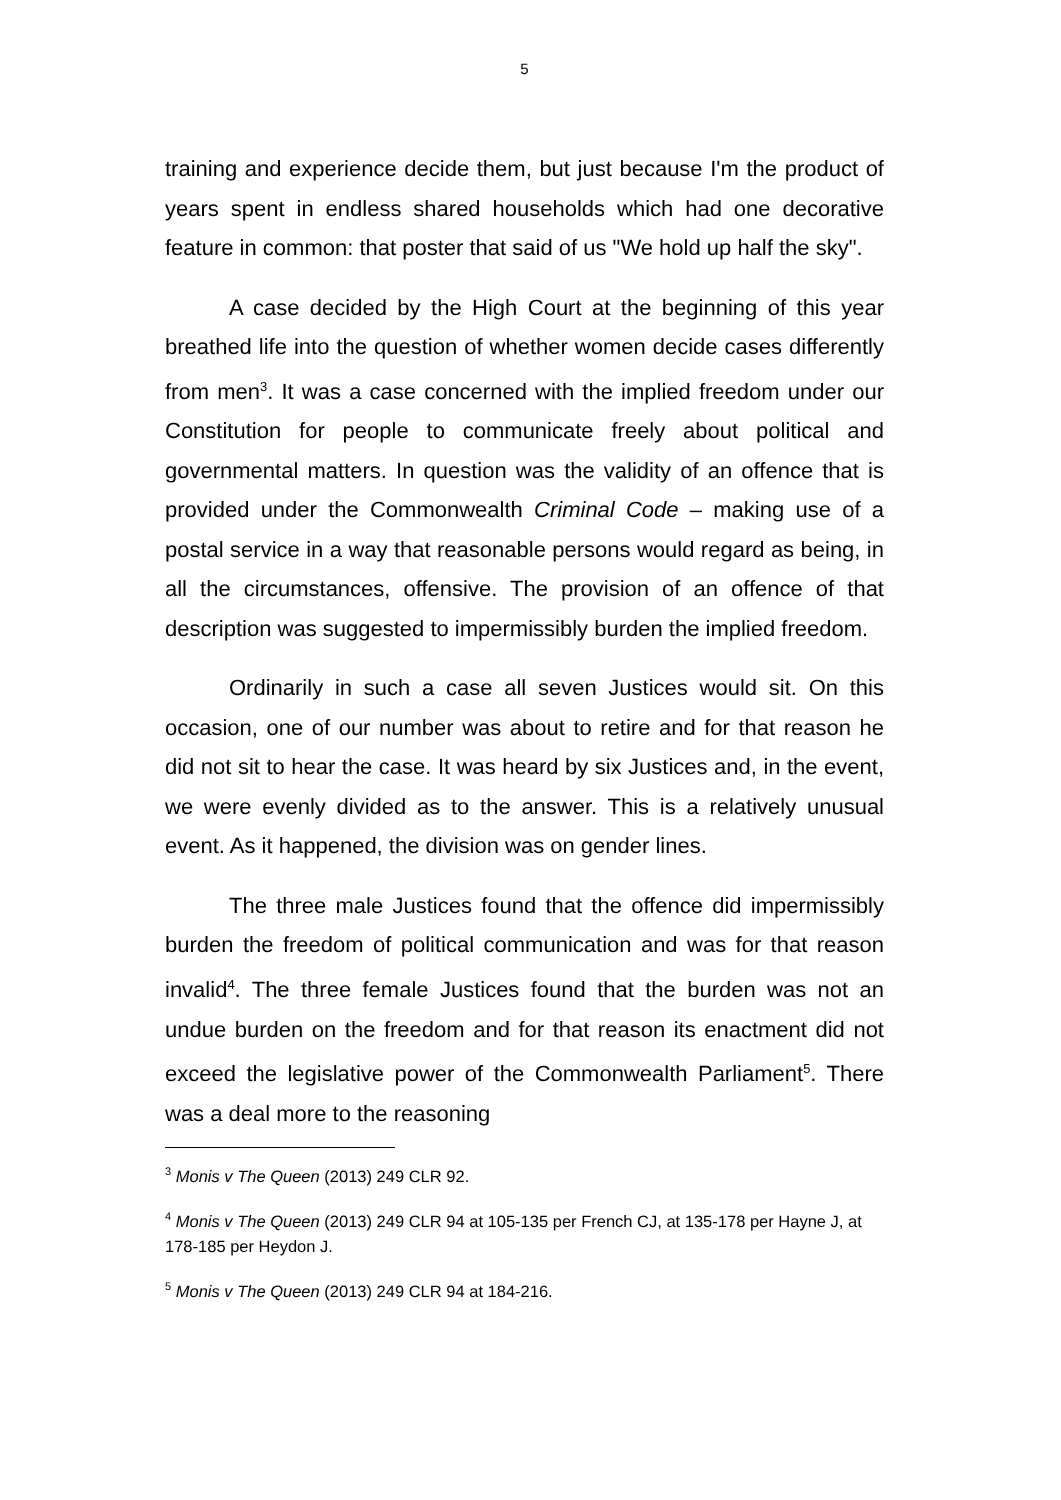5
training and experience decide them, but just because I'm the product of years spent in endless shared households which had one decorative feature in common: that poster that said of us "We hold up half the sky".
A case decided by the High Court at the beginning of this year breathed life into the question of whether women decide cases differently from men<sup>3</sup>. It was a case concerned with the implied freedom under our Constitution for people to communicate freely about political and governmental matters. In question was the validity of an offence that is provided under the Commonwealth Criminal Code – making use of a postal service in a way that reasonable persons would regard as being, in all the circumstances, offensive. The provision of an offence of that description was suggested to impermissibly burden the implied freedom.
Ordinarily in such a case all seven Justices would sit. On this occasion, one of our number was about to retire and for that reason he did not sit to hear the case. It was heard by six Justices and, in the event, we were evenly divided as to the answer. This is a relatively unusual event. As it happened, the division was on gender lines.
The three male Justices found that the offence did impermissibly burden the freedom of political communication and was for that reason invalid<sup>4</sup>. The three female Justices found that the burden was not an undue burden on the freedom and for that reason its enactment did not exceed the legislative power of the Commonwealth Parliament<sup>5</sup>. There was a deal more to the reasoning
<sup>3</sup> Monis v The Queen (2013) 249 CLR 92.
<sup>4</sup> Monis v The Queen (2013) 249 CLR 94 at 105-135 per French CJ, at 135-178 per Hayne J, at 178-185 per Heydon J.
<sup>5</sup> Monis v The Queen (2013) 249 CLR 94 at 184-216.